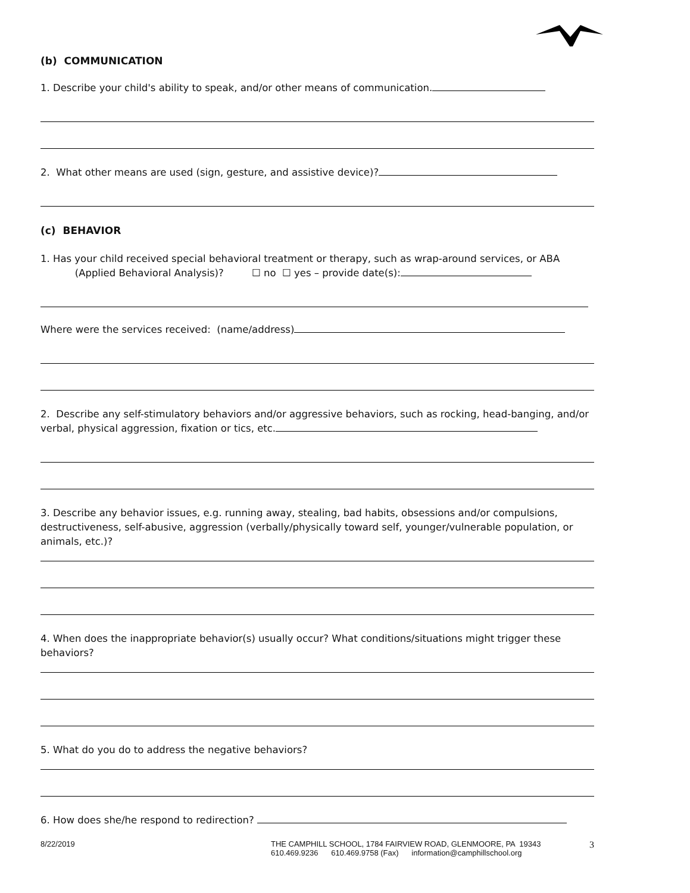(b) COMMUNICATION
1. Describe your child's ability to speak, and/or other means of communication.
2. What other means are used (sign, gesture, and assistive device)?
(c) BEHAVIOR
1. Has your child received special behavioral treatment or therapy, such as wrap-around services, or ABA
(Applied Behavioral Analysis)? ☐ no ☐ yes – provide date(s):
Where were the services received: (name/address)
2. Describe any self-stimulatory behaviors and/or aggressive behaviors, such as rocking, head-banging, and/or verbal, physical aggression, fixation or tics, etc.
3. Describe any behavior issues, e.g. running away, stealing, bad habits, obsessions and/or compulsions, destructiveness, self-abusive, aggression (verbally/physically toward self, younger/vulnerable population, or animals, etc.)?
4. When does the inappropriate behavior(s) usually occur? What conditions/situations might trigger these behaviors?
5. What do you do to address the negative behaviors?
6. How does she/he respond to redirection?
8/22/2019 THE CAMPHILL SCHOOL, 1784 FAIRVIEW ROAD, GLENMOORE, PA 19343
610.469.9236 610.469.9758 (Fax) information@camphillschool.org
3